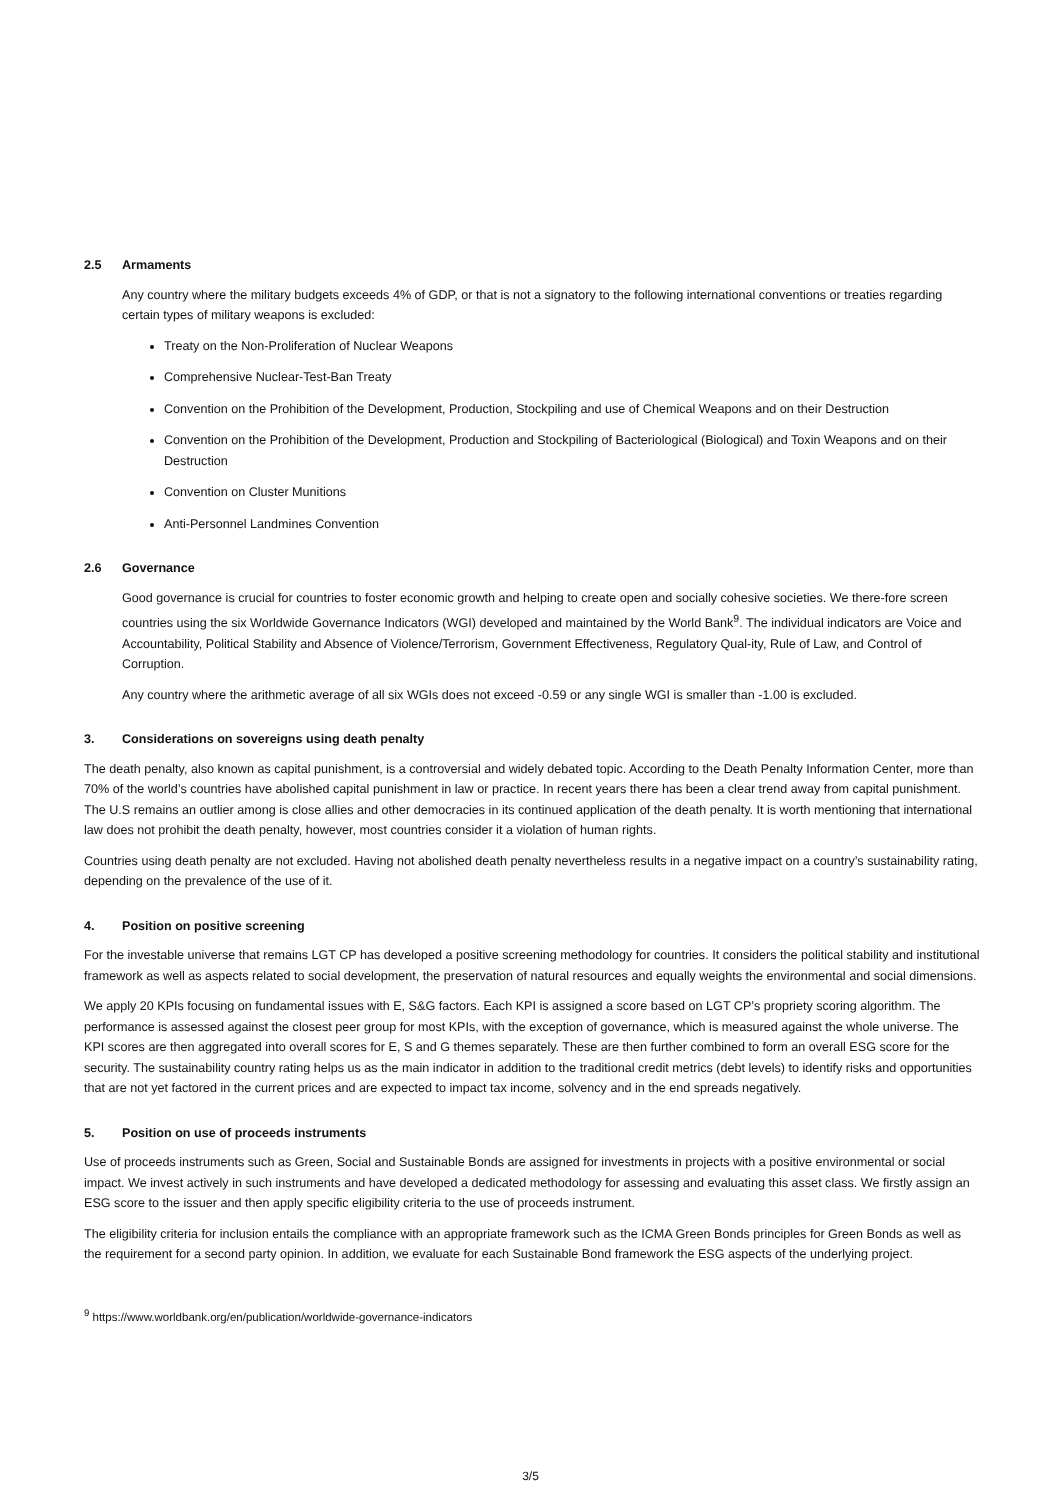2.5 Armaments
Any country where the military budgets exceeds 4% of GDP, or that is not a signatory to the following international conventions or treaties regarding certain types of military weapons is excluded:
Treaty on the Non-Proliferation of Nuclear Weapons
Comprehensive Nuclear-Test-Ban Treaty
Convention on the Prohibition of the Development, Production, Stockpiling and use of Chemical Weapons and on their Destruction
Convention on the Prohibition of the Development, Production and Stockpiling of Bacteriological (Biological) and Toxin Weapons and on their Destruction
Convention on Cluster Munitions
Anti-Personnel Landmines Convention
2.6 Governance
Good governance is crucial for countries to foster economic growth and helping to create open and socially cohesive societies. We there-fore screen countries using the six Worldwide Governance Indicators (WGI) developed and maintained by the World Bank<sup>9</sup>. The individual indicators are Voice and Accountability, Political Stability and Absence of Violence/Terrorism, Government Effectiveness, Regulatory Qual-ity, Rule of Law, and Control of Corruption.
Any country where the arithmetic average of all six WGIs does not exceed -0.59 or any single WGI is smaller than -1.00 is excluded.
3. Considerations on sovereigns using death penalty
The death penalty, also known as capital punishment, is a controversial and widely debated topic. According to the Death Penalty Information Center, more than 70% of the world’s countries have abolished capital punishment in law or practice. In recent years there has been a clear trend away from capital punishment. The U.S remains an outlier among is close allies and other democracies in its continued application of the death penalty. It is worth mentioning that international law does not prohibit the death penalty, however, most countries consider it a violation of human rights.
Countries using death penalty are not excluded. Having not abolished death penalty nevertheless results in a negative impact on a country’s sustainability rating, depending on the prevalence of the use of it.
4. Position on positive screening
For the investable universe that remains LGT CP has developed a positive screening methodology for countries. It considers the political stability and institutional framework as well as aspects related to social development, the preservation of natural resources and equally weights the environmental and social dimensions.
We apply 20 KPIs focusing on fundamental issues with E, S&G factors. Each KPI is assigned a score based on LGT CP’s propriety scoring algorithm. The performance is assessed against the closest peer group for most KPIs, with the exception of governance, which is measured against the whole universe. The KPI scores are then aggregated into overall scores for E, S and G themes separately. These are then further combined to form an overall ESG score for the security. The sustainability country rating helps us as the main indicator in addition to the traditional credit metrics (debt levels) to identify risks and opportunities that are not yet factored in the current prices and are expected to impact tax income, solvency and in the end spreads negatively.
5. Position on use of proceeds instruments
Use of proceeds instruments such as Green, Social and Sustainable Bonds are assigned for investments in projects with a positive environmental or social impact. We invest actively in such instruments and have developed a dedicated methodology for assessing and evaluating this asset class. We firstly assign an ESG score to the issuer and then apply specific eligibility criteria to the use of proceeds instrument.
The eligibility criteria for inclusion entails the compliance with an appropriate framework such as the ICMA Green Bonds principles for Green Bonds as well as the requirement for a second party opinion. In addition, we evaluate for each Sustainable Bond framework the ESG aspects of the underlying project.
<sup>9</sup> https://www.worldbank.org/en/publication/worldwide-governance-indicators
3/5